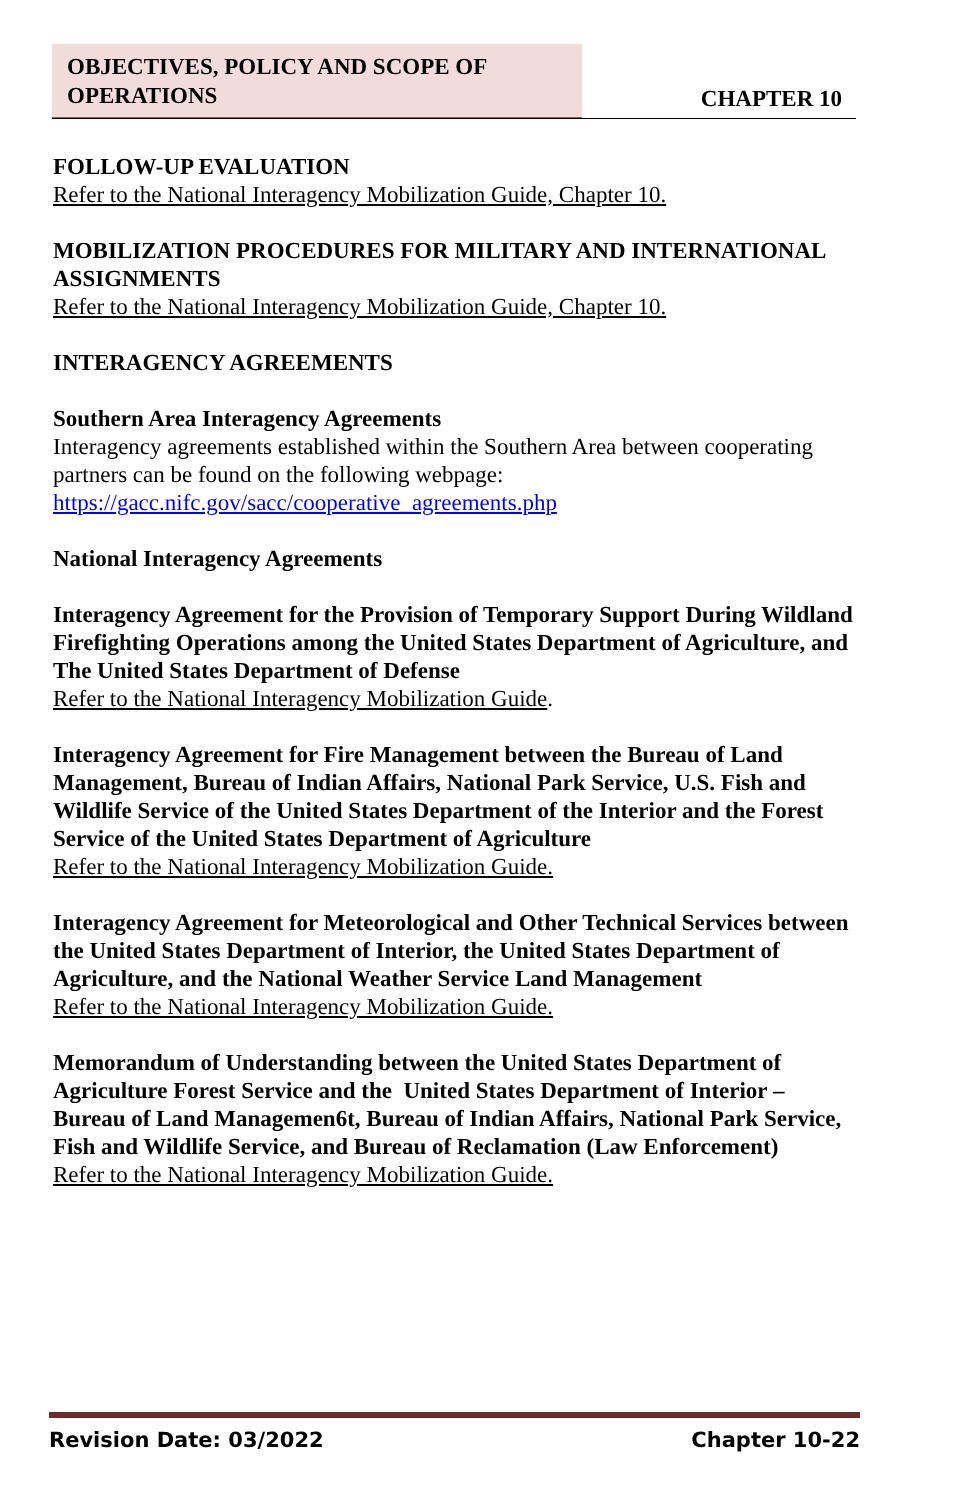OBJECTIVES, POLICY AND SCOPE OF
OPERATIONS
CHAPTER 10
FOLLOW-UP EVALUATION
Refer to the National Interagency Mobilization Guide, Chapter 10.
MOBILIZATION PROCEDURES FOR MILITARY AND INTERNATIONAL ASSIGNMENTS
Refer to the National Interagency Mobilization Guide, Chapter 10.
INTERAGENCY AGREEMENTS
Southern Area Interagency Agreements
Interagency agreements established within the Southern Area between cooperating partners can be found on the following webpage:
https://gacc.nifc.gov/sacc/cooperative_agreements.php
National Interagency Agreements
Interagency Agreement for the Provision of Temporary Support During Wildland Firefighting Operations among the United States Department of Agriculture, and The United States Department of Defense
Refer to the National Interagency Mobilization Guide.
Interagency Agreement for Fire Management between the Bureau of Land Management, Bureau of Indian Affairs, National Park Service, U.S. Fish and Wildlife Service of the United States Department of the Interior and the Forest Service of the United States Department of Agriculture
Refer to the National Interagency Mobilization Guide.
Interagency Agreement for Meteorological and Other Technical Services between the United States Department of Interior, the United States Department of Agriculture, and the National Weather Service Land Management
Refer to the National Interagency Mobilization Guide.
Memorandum of Understanding between the United States Department of Agriculture Forest Service and the United States Department of Interior – Bureau of Land Managemen6t, Bureau of Indian Affairs, National Park Service, Fish and Wildlife Service, and Bureau of Reclamation (Law Enforcement)
Refer to the National Interagency Mobilization Guide.
Revision Date: 03/2022 Chapter 10-22